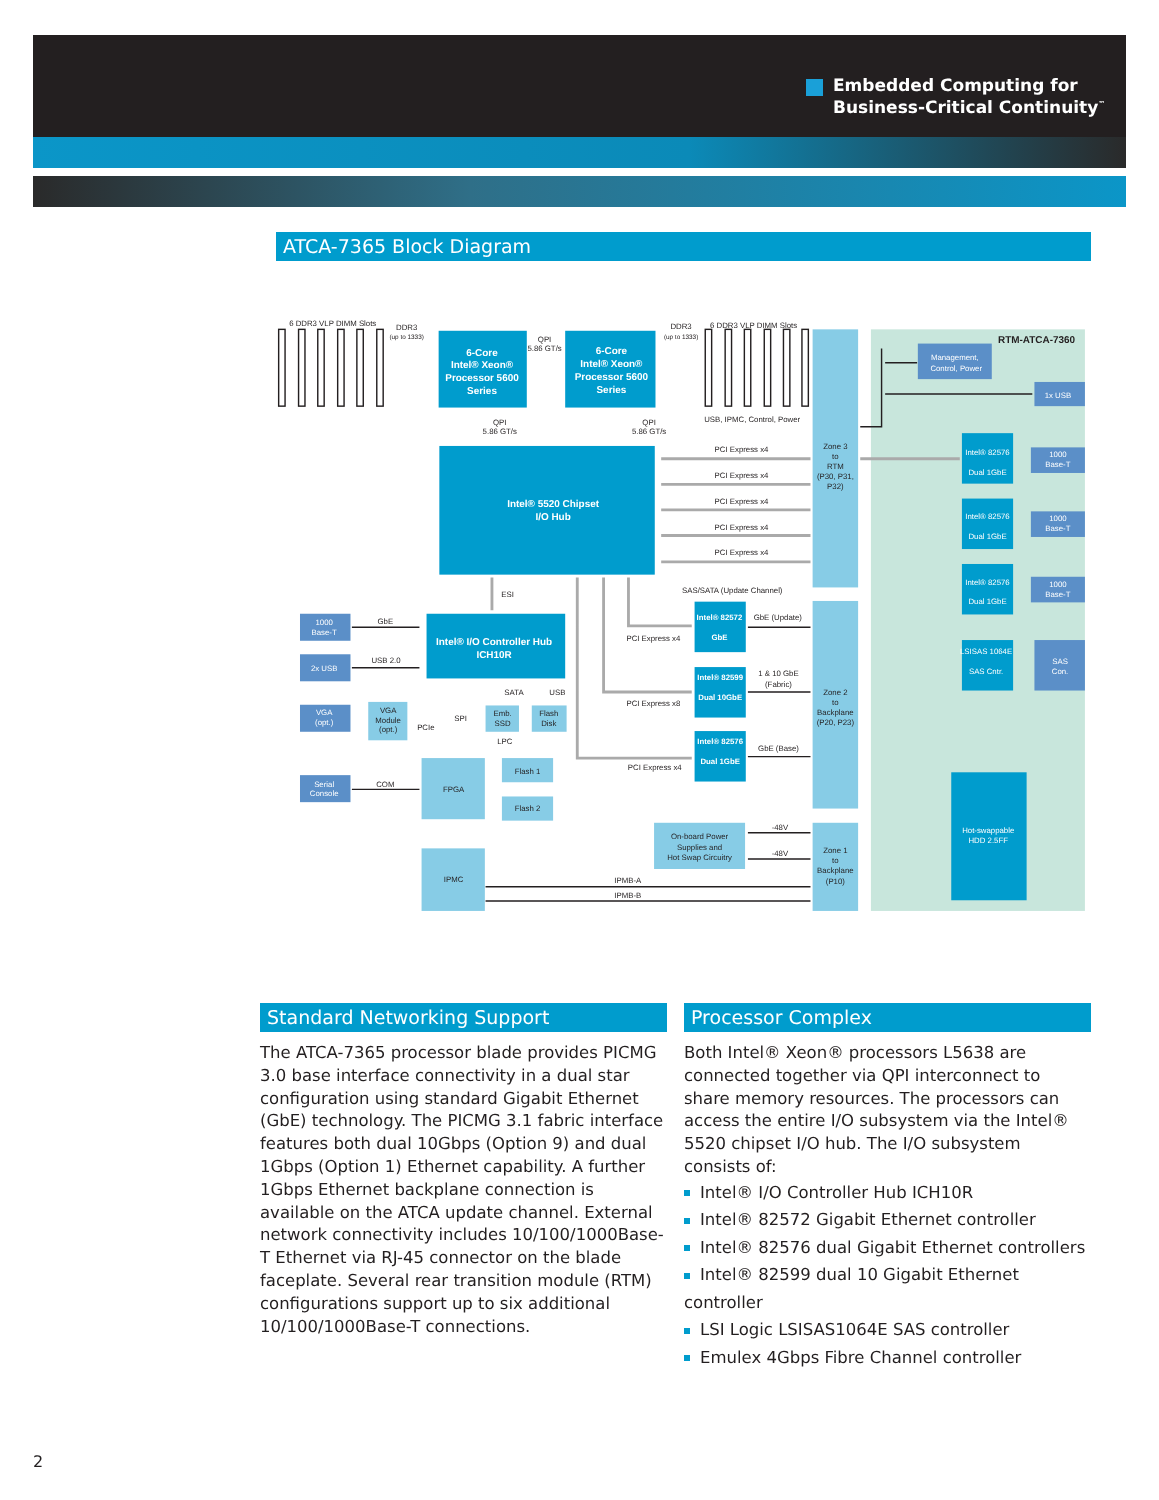Embedded Computing for
Business-Critical Continuity<sup>™</sup>
ATCA-7365 Block Diagram
6-Core
Intel® Xeon®
Processor 5600
Series
6-Core
Intel® Xeon®
Processor 5600
Series
Intel® 5520 Chipset
I/O Hub
Intel® I/O Controller Hub
ICH10R
Intel® 82572
GbE
Intel® 82599
Dual 10GbE
Intel® 82576
Dual 1GbE
Intel® 82576
Dual 1GbE
Intel® 82576
Dual 1GbE
Intel® 82576
Dual 1GbE
LSISAS 1064E
SAS Cntr.
Hot-swappable
HDD 2.5FF
1000
Base-T
2x USB
VGA
(opt.)
Serial
Console
Management,
Control, Power
1x USB
1000
Base-T
1000
Base-T
1000
Base-T
SAS
Con.
VGA
Module
(opt.)
Emb.
SSD
Flash
Disk
FPGA
IPMC
Flash 1
Flash 2
On-board Power
Supplies and
Hot Swap Circuitry
Zone 3
to
RTM
(P30, P31,
P32)
Zone 2
to
Backplane
(P20, P23)
Zone 1
to
Backplane
(P10)
6 DDR3 VLP DIMM Slots
DDR3
(up to 1333)
DDR3
(up to 1333)
6 DDR3 VLP DIMM Slots
QPI
5.86 GT/s
QPI
5.86 GT/s
QPI
5.86 GT/s
USB, IPMC, Control, Power
PCI Express x4
PCI Express x4
PCI Express x4
PCI Express x4
PCI Express x4
SAS/SATA (Update Channel)
ESI
GbE (Update)
PCI Express x4
1 & 10 GbE
(Fabric)
PCI Express x8
GbE (Base)
PCI Express x4
GbE
USB 2.0
SATA
USB
PCIe
SPI
LPC
COM
-48V
-48V
IPMB-A
IPMB-B
RTM-ATCA-7360
Standard Networking Support
The ATCA-7365 processor blade provides PICMG 3.0 base interface connectivity in a dual star configuration using standard Gigabit Ethernet (GbE) technology. The PICMG 3.1 fabric interface features both dual 10Gbps (Option 9) and dual 1Gbps (Option 1) Ethernet capability. A further 1Gbps Ethernet backplane connection is available on the ATCA update channel. External network connectivity includes 10/100/1000Base-T Ethernet via RJ-45 connector on the blade faceplate. Several rear transition module (RTM) configurations support up to six additional 10/100/1000Base-T connections.
Processor Complex
Both Intel® Xeon® processors L5638 are connected together via QPI interconnect to share memory resources. The processors can access the entire I/O subsystem via the Intel® 5520 chipset I/O hub. The I/O subsystem consists of:
Intel® I/O Controller Hub ICH10R
Intel® 82572 Gigabit Ethernet controller
Intel® 82576 dual Gigabit Ethernet controllers
Intel® 82599 dual 10 Gigabit Ethernet controller
LSI Logic LSISAS1064E SAS controller
Emulex 4Gbps Fibre Channel controller
2